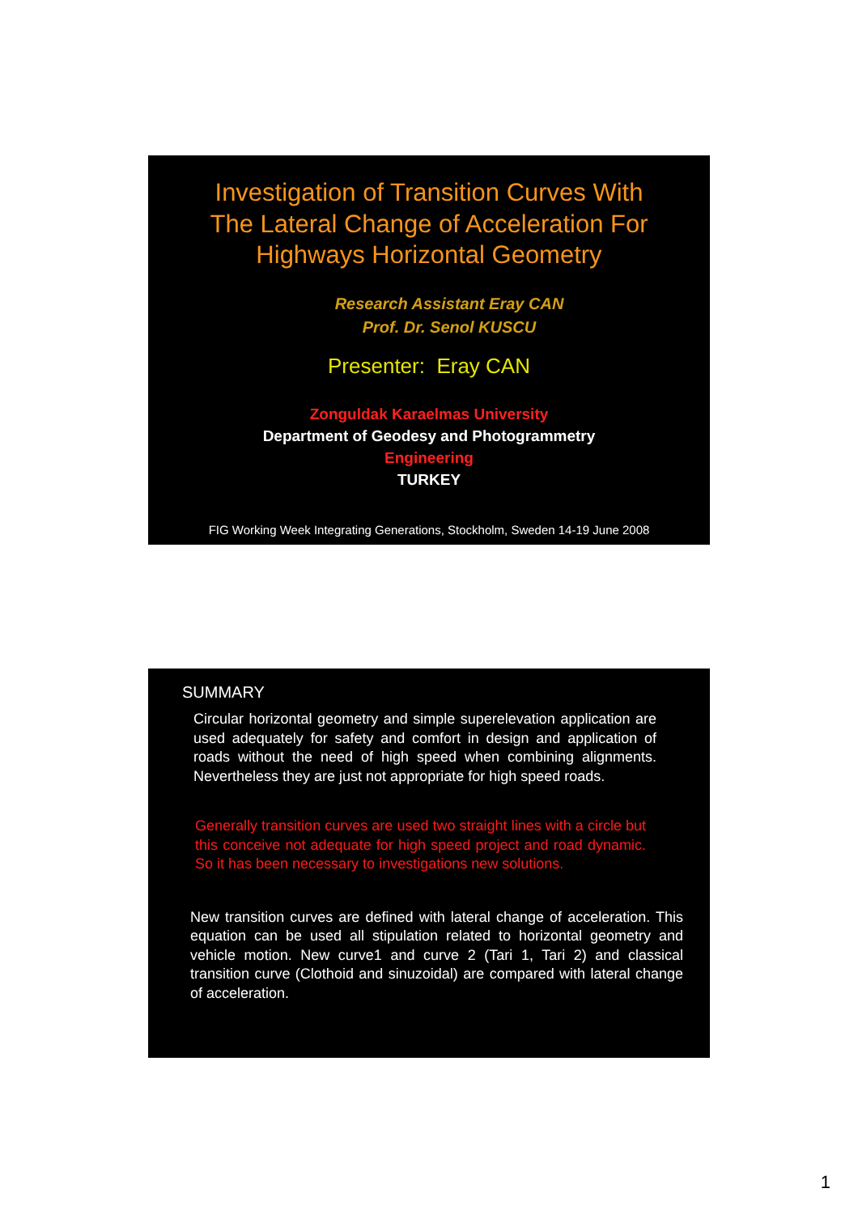Investigation of Transition Curves With
The Lateral Change of Acceleration For
Highways Horizontal Geometry
Research Assistant Eray CAN
Prof. Dr. Senol KUSCU
Presenter: Eray CAN
Zonguldak Karaelmas University
Department of Geodesy and Photogrammetry
Engineering
TURKEY
FIG Working Week Integrating Generations, Stockholm, Sweden 14-19 June 2008
SUMMARY
Circular horizontal geometry and simple superelevation application are used adequately for safety and comfort in design and application of roads without the need of high speed when combining alignments. Nevertheless they are just not appropriate for high speed roads.
Generally transition curves are used two straight lines with a circle but this conceive not adequate for high speed project and road dynamic. So it has been necessary to investigations new solutions.
New transition curves are defined with lateral change of acceleration. This equation can be used all stipulation related to horizontal geometry and vehicle motion. New curve1 and curve 2 (Tari 1, Tari 2) and classical transition curve (Clothoid and sinuzoidal) are compared with lateral change of acceleration.
1